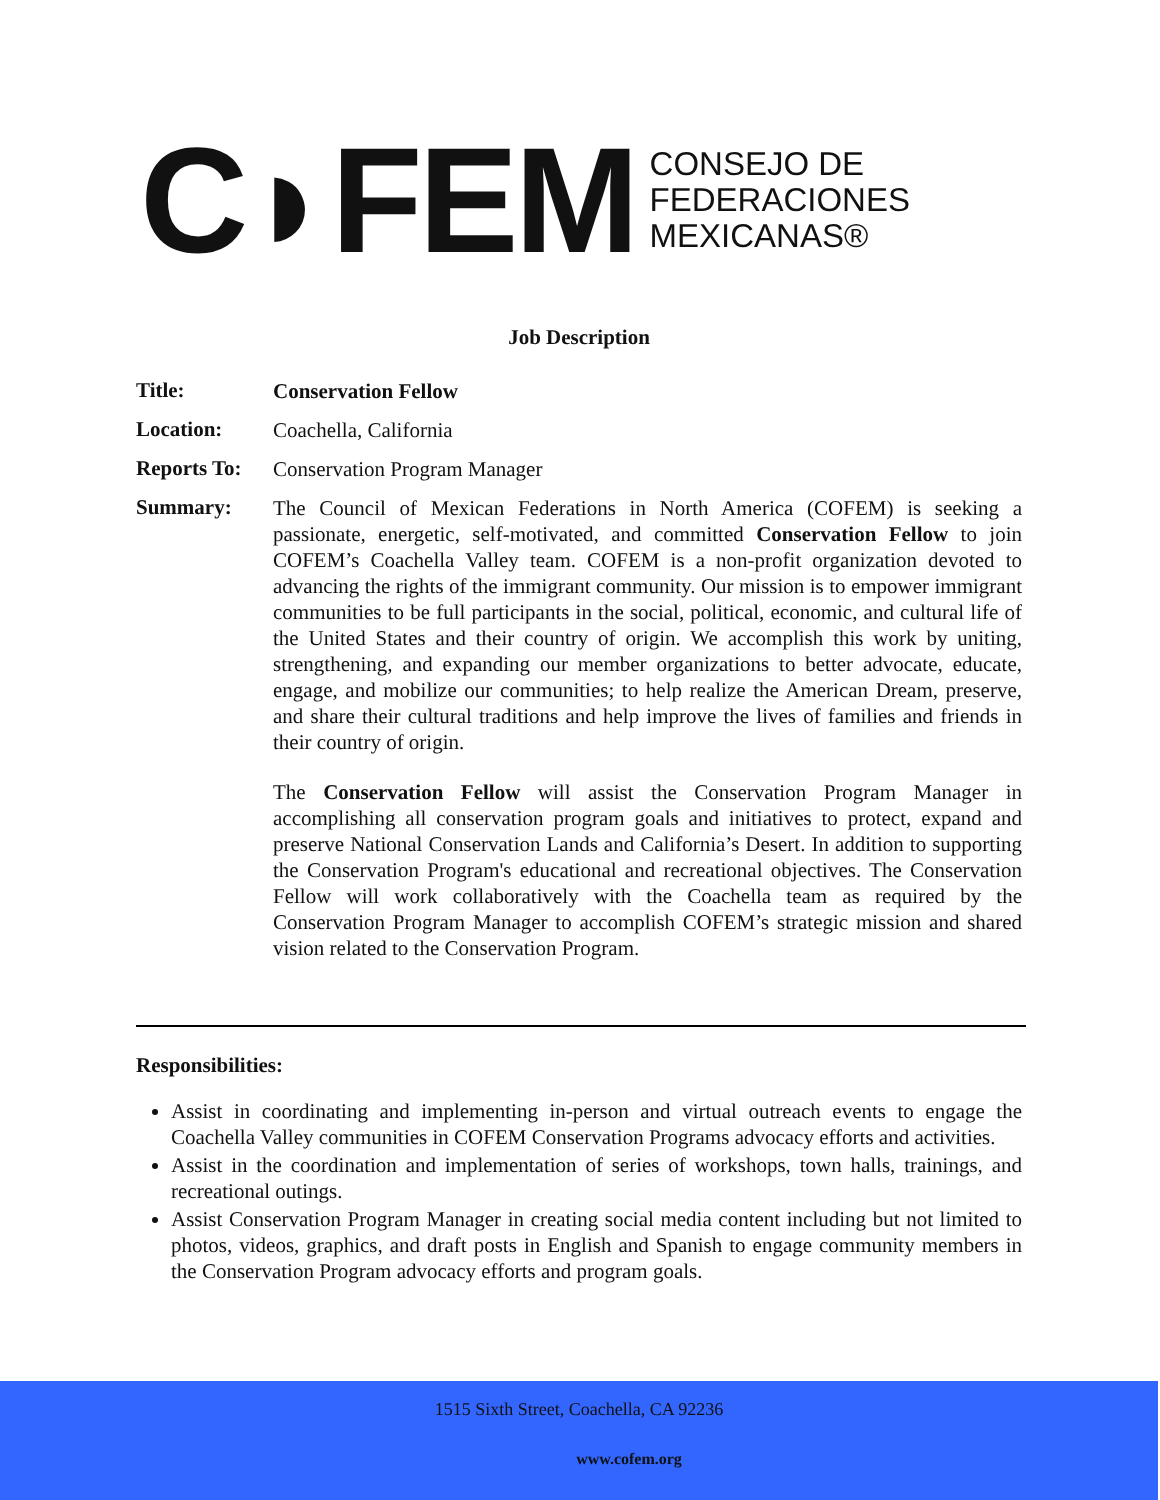C◗FEM
CONSEJO DE
FEDERACIONES
MEXICANAS®
Job Description
Title:
Conservation Fellow
Location:
Coachella, California
Reports To:
Conservation Program Manager
Summary:
The Council of Mexican Federations in North America (COFEM) is seeking a passionate, energetic, self-motivated, and committed Conservation Fellow to join COFEM’s Coachella Valley team. COFEM is a non-profit organization devoted to advancing the rights of the immigrant community. Our mission is to empower immigrant communities to be full participants in the social, political, economic, and cultural life of the United States and their country of origin. We accomplish this work by uniting, strengthening, and expanding our member organizations to better advocate, educate, engage, and mobilize our communities; to help realize the American Dream, preserve, and share their cultural traditions and help improve the lives of families and friends in their country of origin.
The Conservation Fellow will assist the Conservation Program Manager in accomplishing all conservation program goals and initiatives to protect, expand and preserve National Conservation Lands and California’s Desert. In addition to supporting the Conservation Program's educational and recreational objectives. The Conservation Fellow will work collaboratively with the Coachella team as required by the Conservation Program Manager to accomplish COFEM’s strategic mission and shared vision related to the Conservation Program.
Responsibilities:
Assist in coordinating and implementing in-person and virtual outreach events to engage the Coachella Valley communities in COFEM Conservation Programs advocacy efforts and activities.
Assist in the coordination and implementation of series of workshops, town halls, trainings, and recreational outings.
Assist Conservation Program Manager in creating social media content including but not limited to photos, videos, graphics, and draft posts in English and Spanish to engage community members in the Conservation Program advocacy efforts and program goals.
1515 Sixth Street, Coachella, CA 92236
www.cofem.org